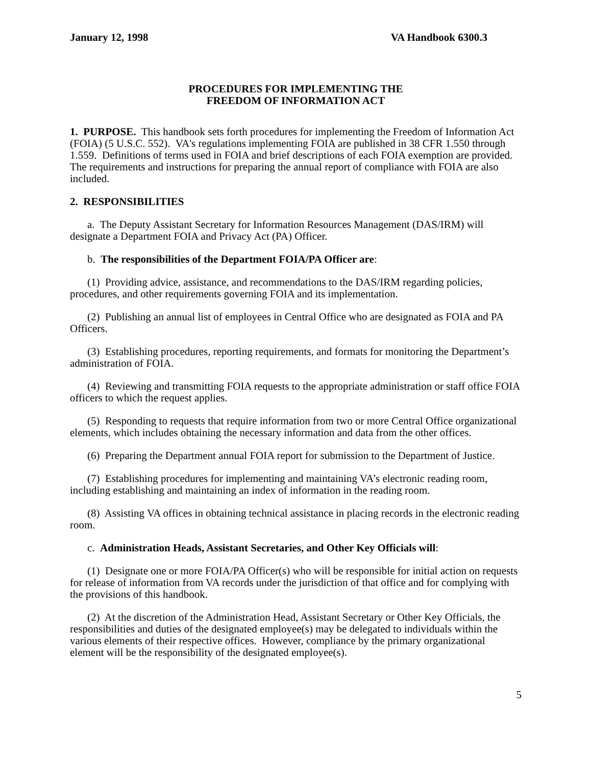January 12, 1998 VA Handbook 6300.3
PROCEDURES FOR IMPLEMENTING THE
FREEDOM OF INFORMATION ACT
1. PURPOSE. This handbook sets forth procedures for implementing the Freedom of Information Act (FOIA) (5 U.S.C. 552). VA's regulations implementing FOIA are published in 38 CFR 1.550 through 1.559. Definitions of terms used in FOIA and brief descriptions of each FOIA exemption are provided. The requirements and instructions for preparing the annual report of compliance with FOIA are also included.
2. RESPONSIBILITIES
a. The Deputy Assistant Secretary for Information Resources Management (DAS/IRM) will designate a Department FOIA and Privacy Act (PA) Officer.
b. The responsibilities of the Department FOIA/PA Officer are:
(1) Providing advice, assistance, and recommendations to the DAS/IRM regarding policies, procedures, and other requirements governing FOIA and its implementation.
(2) Publishing an annual list of employees in Central Office who are designated as FOIA and PA Officers.
(3) Establishing procedures, reporting requirements, and formats for monitoring the Department’s administration of FOIA.
(4) Reviewing and transmitting FOIA requests to the appropriate administration or staff office FOIA officers to which the request applies.
(5) Responding to requests that require information from two or more Central Office organizational elements, which includes obtaining the necessary information and data from the other offices.
(6) Preparing the Department annual FOIA report for submission to the Department of Justice.
(7) Establishing procedures for implementing and maintaining VA’s electronic reading room, including establishing and maintaining an index of information in the reading room.
(8) Assisting VA offices in obtaining technical assistance in placing records in the electronic reading room.
c. Administration Heads, Assistant Secretaries, and Other Key Officials will:
(1) Designate one or more FOIA/PA Officer(s) who will be responsible for initial action on requests for release of information from VA records under the jurisdiction of that office and for complying with the provisions of this handbook.
(2) At the discretion of the Administration Head, Assistant Secretary or Other Key Officials, the responsibilities and duties of the designated employee(s) may be delegated to individuals within the various elements of their respective offices. However, compliance by the primary organizational element will be the responsibility of the designated employee(s).
5